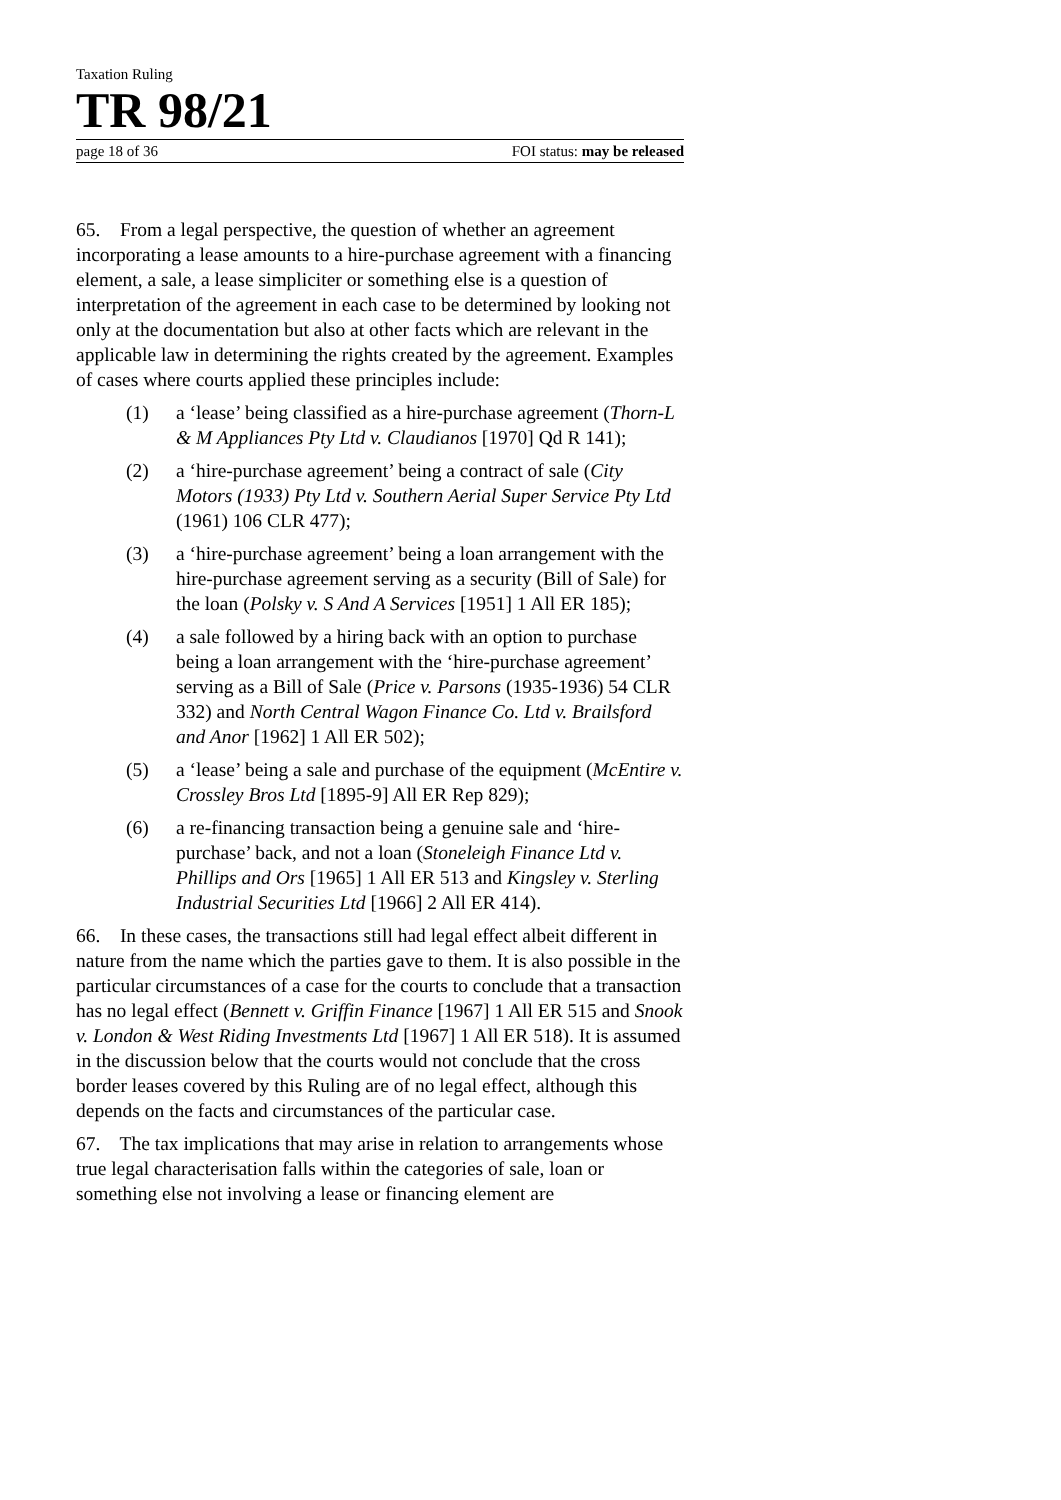Taxation Ruling
TR 98/21
page 18 of 36 FOI status: may be released
65. From a legal perspective, the question of whether an agreement incorporating a lease amounts to a hire-purchase agreement with a financing element, a sale, a lease simpliciter or something else is a question of interpretation of the agreement in each case to be determined by looking not only at the documentation but also at other facts which are relevant in the applicable law in determining the rights created by the agreement. Examples of cases where courts applied these principles include:
(1) a ‘lease’ being classified as a hire-purchase agreement (Thorn-L & M Appliances Pty Ltd v. Claudianos [1970] Qd R 141);
(2) a ‘hire-purchase agreement’ being a contract of sale (City Motors (1933) Pty Ltd v. Southern Aerial Super Service Pty Ltd (1961) 106 CLR 477);
(3) a ‘hire-purchase agreement’ being a loan arrangement with the hire-purchase agreement serving as a security (Bill of Sale) for the loan (Polsky v. S And A Services [1951] 1 All ER 185);
(4) a sale followed by a hiring back with an option to purchase being a loan arrangement with the ‘hire-purchase agreement’ serving as a Bill of Sale (Price v. Parsons (1935-1936) 54 CLR 332) and North Central Wagon Finance Co. Ltd v. Brailsford and Anor [1962] 1 All ER 502);
(5) a ‘lease’ being a sale and purchase of the equipment (McEntire v. Crossley Bros Ltd [1895-9] All ER Rep 829);
(6) a re-financing transaction being a genuine sale and ‘hire-purchase’ back, and not a loan (Stoneleigh Finance Ltd v. Phillips and Ors [1965] 1 All ER 513 and Kingsley v. Sterling Industrial Securities Ltd [1966] 2 All ER 414).
66. In these cases, the transactions still had legal effect albeit different in nature from the name which the parties gave to them. It is also possible in the particular circumstances of a case for the courts to conclude that a transaction has no legal effect (Bennett v. Griffin Finance [1967] 1 All ER 515 and Snook v. London & West Riding Investments Ltd [1967] 1 All ER 518). It is assumed in the discussion below that the courts would not conclude that the cross border leases covered by this Ruling are of no legal effect, although this depends on the facts and circumstances of the particular case.
67. The tax implications that may arise in relation to arrangements whose true legal characterisation falls within the categories of sale, loan or something else not involving a lease or financing element are